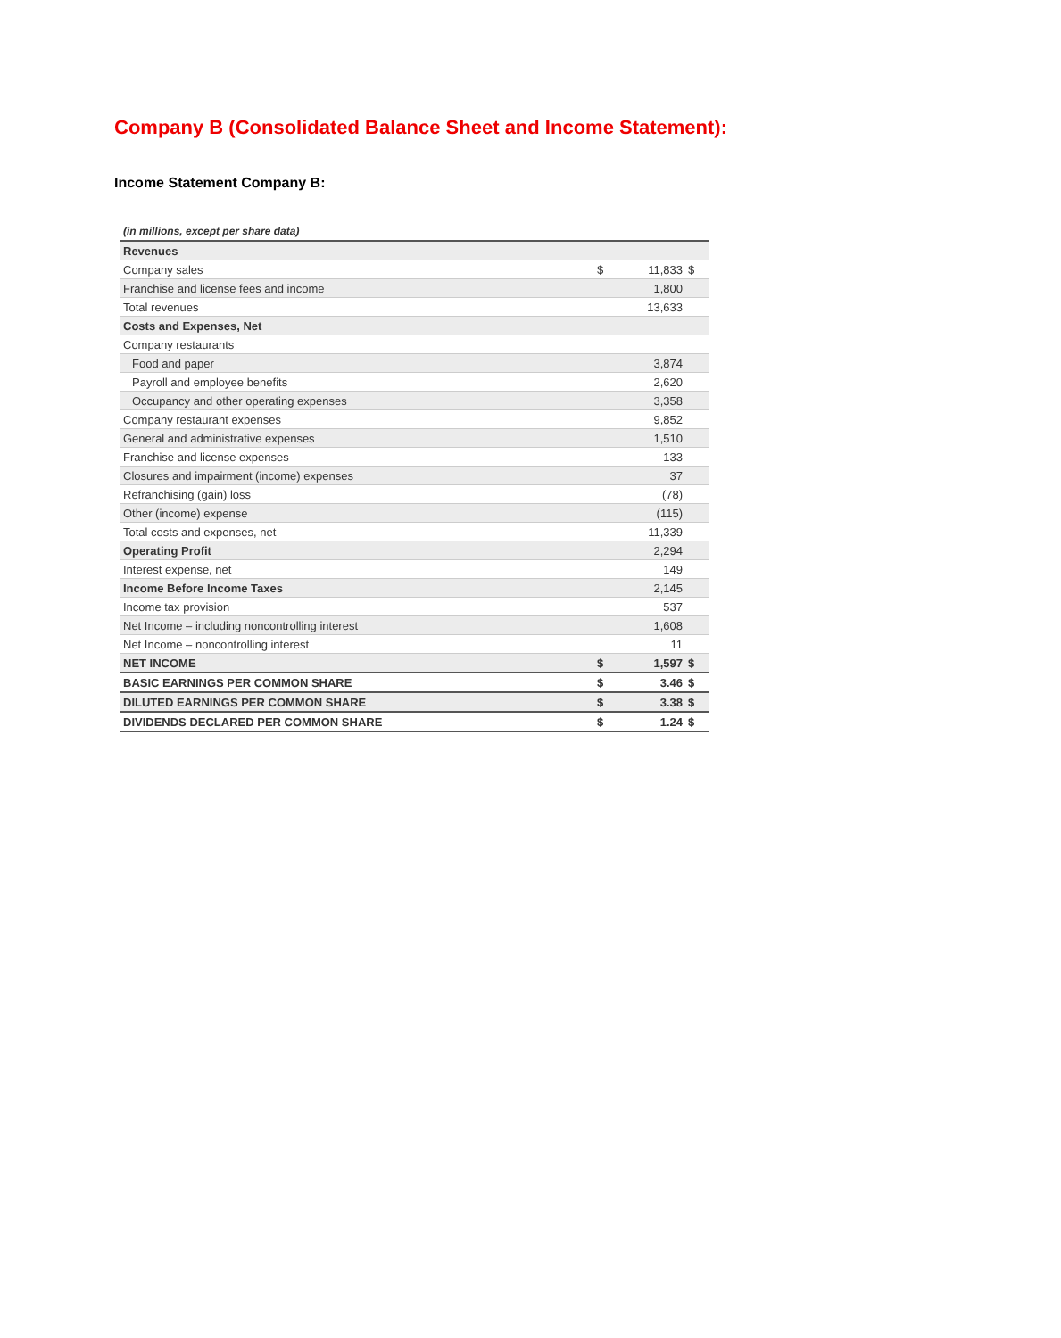Company B (Consolidated Balance Sheet and Income Statement):
Income Statement Company B:
| (in millions, except per share data) | | | | |
| Revenues | | | | |
| Company sales | | $ | 11,833 | $ |
| Franchise and license fees and income | | | 1,800 | |
| Total revenues | | | 13,633 | |
| Costs and Expenses, Net | | | | |
| Company restaurants | | | | |
| Food and paper | | | 3,874 | |
| Payroll and employee benefits | | | 2,620 | |
| Occupancy and other operating expenses | | | 3,358 | |
| Company restaurant expenses | | | 9,852 | |
| General and administrative expenses | | | 1,510 | |
| Franchise and license expenses | | | 133 | |
| Closures and impairment (income) expenses | | | 37 | |
| Refranchising (gain) loss | | | (78) | |
| Other (income) expense | | | (115) | |
| Total costs and expenses, net | | | 11,339 | |
| Operating Profit | | | 2,294 | |
| Interest expense, net | | | 149 | |
| Income Before Income Taxes | | | 2,145 | |
| Income tax provision | | | 537 | |
| Net Income – including noncontrolling interest | | | 1,608 | |
| Net Income – noncontrolling interest | | | 11 | |
| NET INCOME | | $ | 1,597 | $ |
| BASIC EARNINGS PER COMMON SHARE | | $ | 3.46 | $ |
| DILUTED EARNINGS PER COMMON SHARE | | $ | 3.38 | $ |
| DIVIDENDS DECLARED PER COMMON SHARE | | $ | 1.24 | $ |